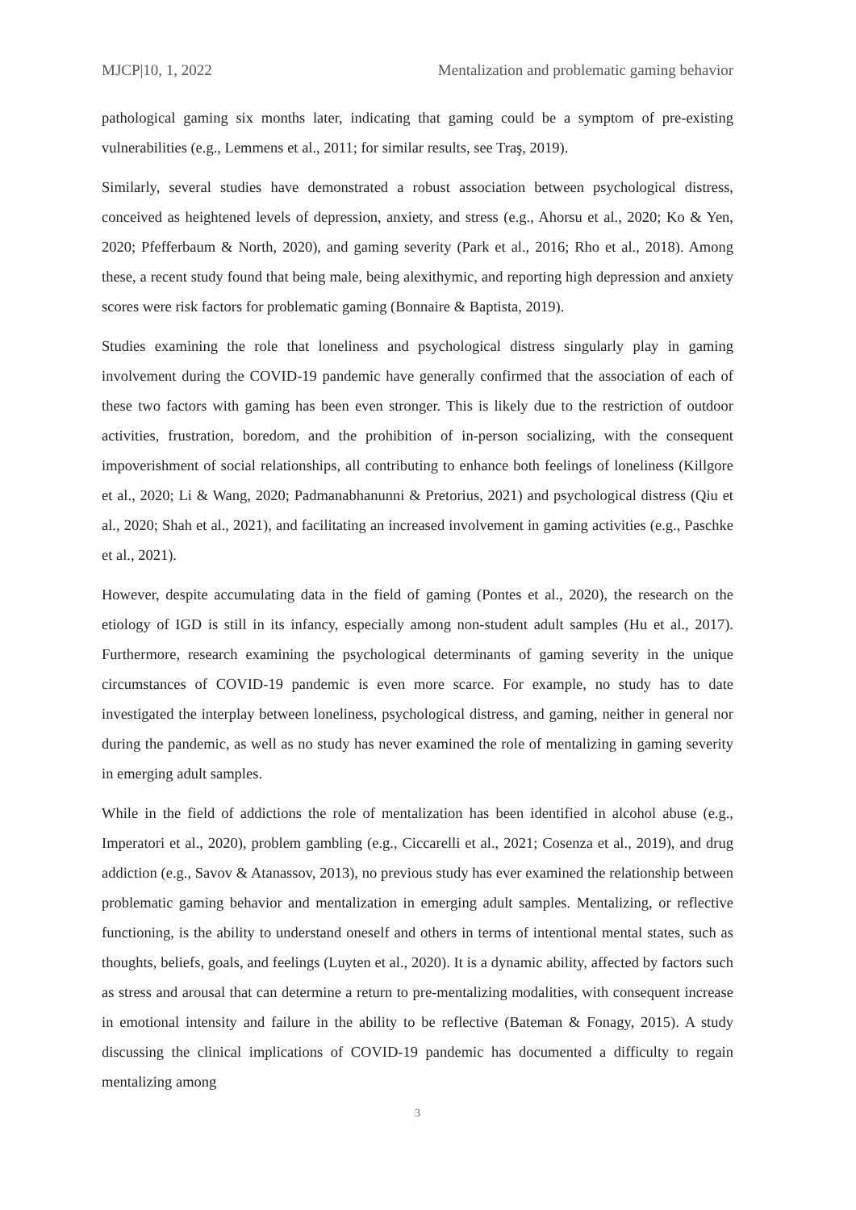MJCP|10, 1, 2022 Mentalization and problematic gaming behavior
pathological gaming six months later, indicating that gaming could be a symptom of pre-existing vulnerabilities (e.g., Lemmens et al., 2011; for similar results, see Traş, 2019).
Similarly, several studies have demonstrated a robust association between psychological distress, conceived as heightened levels of depression, anxiety, and stress (e.g., Ahorsu et al., 2020; Ko & Yen, 2020; Pfefferbaum & North, 2020), and gaming severity (Park et al., 2016; Rho et al., 2018). Among these, a recent study found that being male, being alexithymic, and reporting high depression and anxiety scores were risk factors for problematic gaming (Bonnaire & Baptista, 2019).
Studies examining the role that loneliness and psychological distress singularly play in gaming involvement during the COVID-19 pandemic have generally confirmed that the association of each of these two factors with gaming has been even stronger. This is likely due to the restriction of outdoor activities, frustration, boredom, and the prohibition of in-person socializing, with the consequent impoverishment of social relationships, all contributing to enhance both feelings of loneliness (Killgore et al., 2020; Li & Wang, 2020; Padmanabhanunni & Pretorius, 2021) and psychological distress (Qiu et al., 2020; Shah et al., 2021), and facilitating an increased involvement in gaming activities (e.g., Paschke et al., 2021).
However, despite accumulating data in the field of gaming (Pontes et al., 2020), the research on the etiology of IGD is still in its infancy, especially among non-student adult samples (Hu et al., 2017). Furthermore, research examining the psychological determinants of gaming severity in the unique circumstances of COVID-19 pandemic is even more scarce. For example, no study has to date investigated the interplay between loneliness, psychological distress, and gaming, neither in general nor during the pandemic, as well as no study has never examined the role of mentalizing in gaming severity in emerging adult samples.
While in the field of addictions the role of mentalization has been identified in alcohol abuse (e.g., Imperatori et al., 2020), problem gambling (e.g., Ciccarelli et al., 2021; Cosenza et al., 2019), and drug addiction (e.g., Savov & Atanassov, 2013), no previous study has ever examined the relationship between problematic gaming behavior and mentalization in emerging adult samples. Mentalizing, or reflective functioning, is the ability to understand oneself and others in terms of intentional mental states, such as thoughts, beliefs, goals, and feelings (Luyten et al., 2020). It is a dynamic ability, affected by factors such as stress and arousal that can determine a return to pre-mentalizing modalities, with consequent increase in emotional intensity and failure in the ability to be reflective (Bateman & Fonagy, 2015). A study discussing the clinical implications of COVID-19 pandemic has documented a difficulty to regain mentalizing among
3